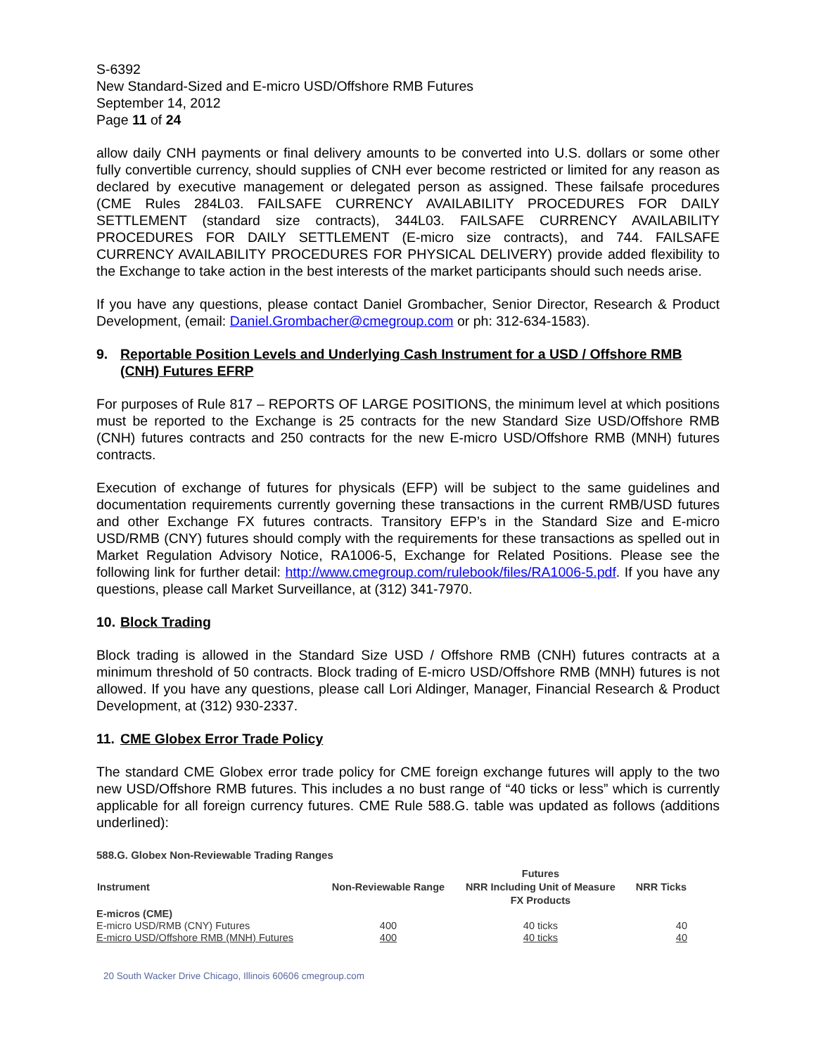S-6392
New Standard-Sized and E-micro USD/Offshore RMB Futures
September 14, 2012
Page 11 of 24
allow daily CNH payments or final delivery amounts to be converted into U.S. dollars or some other fully convertible currency, should supplies of CNH ever become restricted or limited for any reason as declared by executive management or delegated person as assigned. These failsafe procedures (CME Rules 284L03. FAILSAFE CURRENCY AVAILABILITY PROCEDURES FOR DAILY SETTLEMENT (standard size contracts), 344L03. FAILSAFE CURRENCY AVAILABILITY PROCEDURES FOR DAILY SETTLEMENT (E-micro size contracts), and 744. FAILSAFE CURRENCY AVAILABILITY PROCEDURES FOR PHYSICAL DELIVERY) provide added flexibility to the Exchange to take action in the best interests of the market participants should such needs arise.
If you have any questions, please contact Daniel Grombacher, Senior Director, Research & Product Development, (email: Daniel.Grombacher@cmegroup.com or ph: 312-634-1583).
9. Reportable Position Levels and Underlying Cash Instrument for a USD / Offshore RMB (CNH) Futures EFRP
For purposes of Rule 817 – REPORTS OF LARGE POSITIONS, the minimum level at which positions must be reported to the Exchange is 25 contracts for the new Standard Size USD/Offshore RMB (CNH) futures contracts and 250 contracts for the new E-micro USD/Offshore RMB (MNH) futures contracts.
Execution of exchange of futures for physicals (EFP) will be subject to the same guidelines and documentation requirements currently governing these transactions in the current RMB/USD futures and other Exchange FX futures contracts. Transitory EFP’s in the Standard Size and E-micro USD/RMB (CNY) futures should comply with the requirements for these transactions as spelled out in Market Regulation Advisory Notice, RA1006-5, Exchange for Related Positions. Please see the following link for further detail: http://www.cmegroup.com/rulebook/files/RA1006-5.pdf. If you have any questions, please call Market Surveillance, at (312) 341-7970.
10. Block Trading
Block trading is allowed in the Standard Size USD / Offshore RMB (CNH) futures contracts at a minimum threshold of 50 contracts. Block trading of E-micro USD/Offshore RMB (MNH) futures is not allowed. If you have any questions, please call Lori Aldinger, Manager, Financial Research & Product Development, at (312) 930-2337.
11. CME Globex Error Trade Policy
The standard CME Globex error trade policy for CME foreign exchange futures will apply to the two new USD/Offshore RMB futures. This includes a no bust range of “40 ticks or less” which is currently applicable for all foreign currency futures. CME Rule 588.G. table was updated as follows (additions underlined):
588.G. Globex Non-Reviewable Trading Ranges
| Instrument | Non-Reviewable Range | Futures NRR Including Unit of Measure FX Products | NRR Ticks |
| --- | --- | --- | --- |
| E-micros (CME) | | | |
| E-micro USD/RMB (CNY) Futures | 400 | 40 ticks | 40 |
| E-micro USD/Offshore RMB (MNH) Futures | 400 | 40 ticks | 40 |
20 South Wacker Drive Chicago, Illinois 60606 cmegroup.com